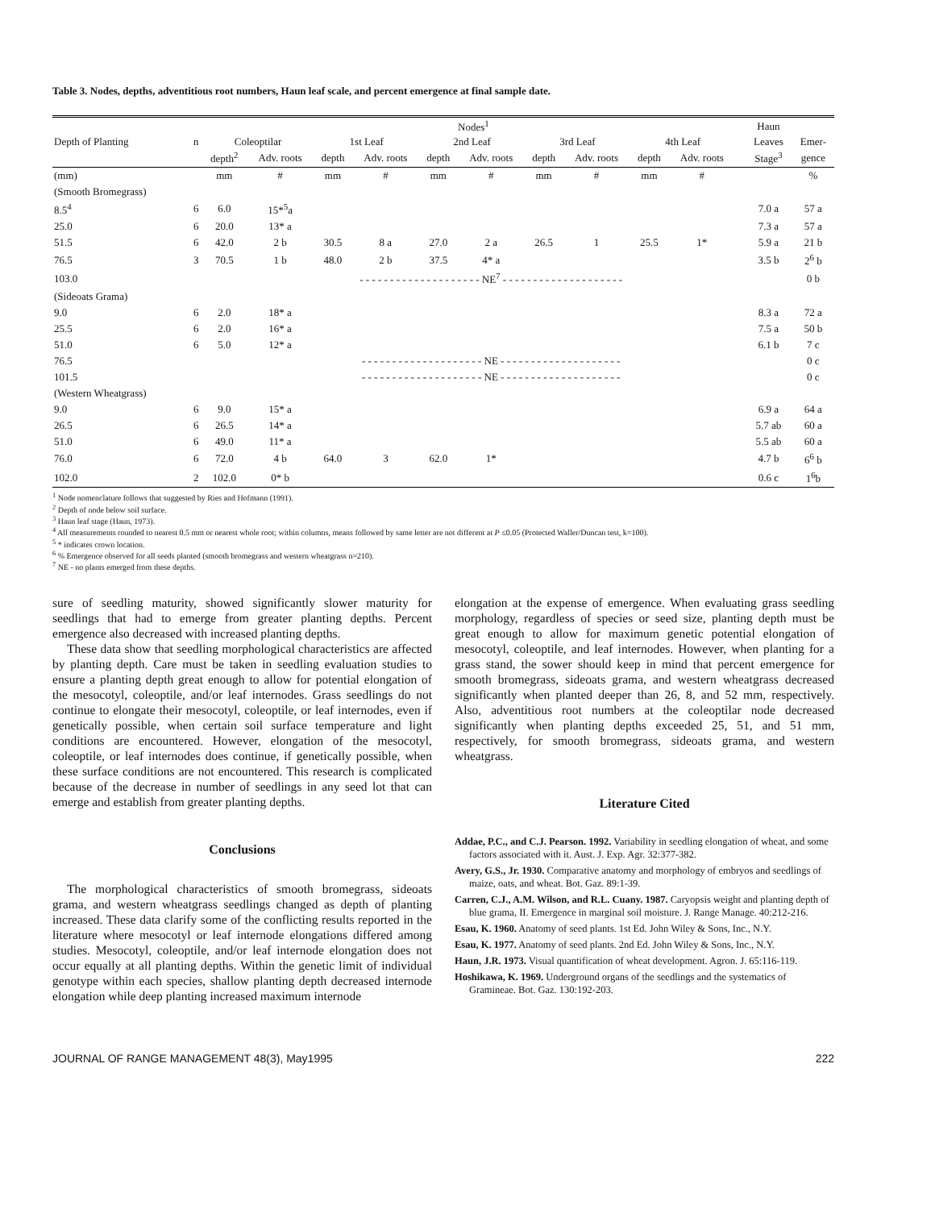Table 3. Nodes, depths, adventitious root numbers, Haun leaf scale, and percent emergence at final sample date.
| | | Nodes<sup>1</sup> | | | | | | | | | | | | Haun | |
| --- | --- | --- | --- | --- | --- | --- | --- | --- | --- | --- | --- | --- | --- | --- | --- |
| Depth of Planting | n | Coleoptilar | | 1st Leaf | | 2nd Leaf | | 3rd Leaf | | 4th Leaf | | | | Leaves | Emer- |
| | | depth<sup>2</sup> | Adv. roots | depth | Adv. roots | depth | Adv. roots | depth | Adv. roots | depth | Adv. roots | | | Stage<sup>3</sup> | gence |
| (mm) | | mm | # | mm | # | mm | # | mm | # | mm | # | | | | % |
| (Smooth Bromegrass) | | | | | | | | | | | | | | | |
| 8.5<sup>4</sup> | 6 | 6.0 | 15*<sup>5</sup>a | | | | | | | | | | | 7.0 a | 57 a |
| 25.0 | 6 | 20.0 | 13* a | | | | | | | | | | | 7.3 a | 57 a |
| 51.5 | 6 | 42.0 | 2 b | 30.5 | 8 a | 27.0 | 2 a | 26.5 | 1 | 25.5 | 1* | | | 5.9 a | 21 b |
| 76.5 | 3 | 70.5 | 1 b | 48.0 | 2 b | 37.5 | 4* a | | | | | | | 3.5 b | 2<sup>6</sup> b |
| 103.0 | - - - - - - - - - - - - - - - - - - - - NE<sup>7</sup> - - - - - - - - - - - - - - - - - - - - | | | | | | | | | | | | | | 0 b |
| (Sideoats Grama) | | | | | | | | | | | | | | | |
| 9.0 | 6 | 2.0 | 18* a | | | | | | | | | | | 8.3 a | 72 a |
| 25.5 | 6 | 2.0 | 16* a | | | | | | | | | | | 7.5 a | 50 b |
| 51.0 | 6 | 5.0 | 12* a | | | | | | | | | | | 6.1 b | 7 c |
| 76.5 | - - - - - - - - - - - - - - - - - - - - NE - - - - - - - - - - - - - - - - - - - - | | | | | | | | | | | | | | 0 c |
| 101.5 | - - - - - - - - - - - - - - - - - - - - NE - - - - - - - - - - - - - - - - - - - - | | | | | | | | | | | | | | 0 c |
| (Western Wheatgrass) | | | | | | | | | | | | | | | |
| 9.0 | 6 | 9.0 | 15* a | | | | | | | | | | | 6.9 a | 64 a |
| 26.5 | 6 | 26.5 | 14* a | | | | | | | | | | | 5.7 ab | 60 a |
| 51.0 | 6 | 49.0 | 11* a | | | | | | | | | | | 5.5 ab | 60 a |
| 76.0 | 6 | 72.0 | 4 b | 64.0 | 3 | 62.0 | 1* | | | | | | | 4.7 b | 6<sup>6</sup> b |
| 102.0 | 2 | 102.0 | 0* b | | | | | | | | | | | 0.6 c | 1<sup>6</sup>b |
<sup>1</sup> Node nomenclature follows that suggested by Ries and Hofmann (1991).
<sup>2</sup> Depth of node below soil surface.
<sup>3</sup> Haun leaf stage (Haun, 1973).
<sup>4</sup> All measurements rounded to nearest 0.5 mm or nearest whole root; within columns, means followed by same letter are not different at P ≤0.05 (Protected Waller/Duncan test, k=100).
<sup>5</sup> * indicates crown location.
<sup>6</sup> % Emergence observed for all seeds planted (smooth bromegrass and western wheatgrass n=210).
<sup>7</sup> NE - no plants emerged from these depths.
sure of seedling maturity, showed significantly slower maturity for seedlings that had to emerge from greater planting depths. Percent emergence also decreased with increased planting depths.
These data show that seedling morphological characteristics are affected by planting depth. Care must be taken in seedling evaluation studies to ensure a planting depth great enough to allow for potential elongation of the mesocotyl, coleoptile, and/or leaf internodes. Grass seedlings do not continue to elongate their mesocotyl, coleoptile, or leaf internodes, even if genetically possible, when certain soil surface temperature and light conditions are encountered. However, elongation of the mesocotyl, coleoptile, or leaf internodes does continue, if genetically possible, when these surface conditions are not encountered. This research is complicated because of the decrease in number of seedlings in any seed lot that can emerge and establish from greater planting depths.
Conclusions
The morphological characteristics of smooth bromegrass, sideoats grama, and western wheatgrass seedlings changed as depth of planting increased. These data clarify some of the conflicting results reported in the literature where mesocotyl or leaf internode elongations differed among studies. Mesocotyl, coleoptile, and/or leaf internode elongation does not occur equally at all planting depths. Within the genetic limit of individual genotype within each species, shallow planting depth decreased internode elongation while deep planting increased maximum internode
elongation at the expense of emergence. When evaluating grass seedling morphology, regardless of species or seed size, planting depth must be great enough to allow for maximum genetic potential elongation of mesocotyl, coleoptile, and leaf internodes. However, when planting for a grass stand, the sower should keep in mind that percent emergence for smooth bromegrass, sideoats grama, and western wheatgrass decreased significantly when planted deeper than 26, 8, and 52 mm, respectively. Also, adventitious root numbers at the coleoptilar node decreased significantly when planting depths exceeded 25, 51, and 51 mm, respectively, for smooth bromegrass, sideoats grama, and western wheatgrass.
Literature Cited
Addae, P.C., and C.J. Pearson. 1992. Variability in seedling elongation of wheat, and some factors associated with it. Aust. J. Exp. Agr. 32:377-382.
Avery, G.S., Jr. 1930. Comparative anatomy and morphology of embryos and seedlings of maize, oats, and wheat. Bot. Gaz. 89:1-39.
Carren, C.J., A.M. Wilson, and R.L. Cuany. 1987. Caryopsis weight and planting depth of blue grama, II. Emergence in marginal soil moisture. J. Range Manage. 40:212-216.
Esau, K. 1960. Anatomy of seed plants. 1st Ed. John Wiley & Sons, Inc., N.Y.
Esau, K. 1977. Anatomy of seed plants. 2nd Ed. John Wiley & Sons, Inc., N.Y.
Haun, J.R. 1973. Visual quantification of wheat development. Agron. J. 65:116-119.
Hoshikawa, K. 1969. Underground organs of the seedlings and the systematics of Gramineae. Bot. Gaz. 130:192-203.
JOURNAL OF RANGE MANAGEMENT 48(3), May1995 222